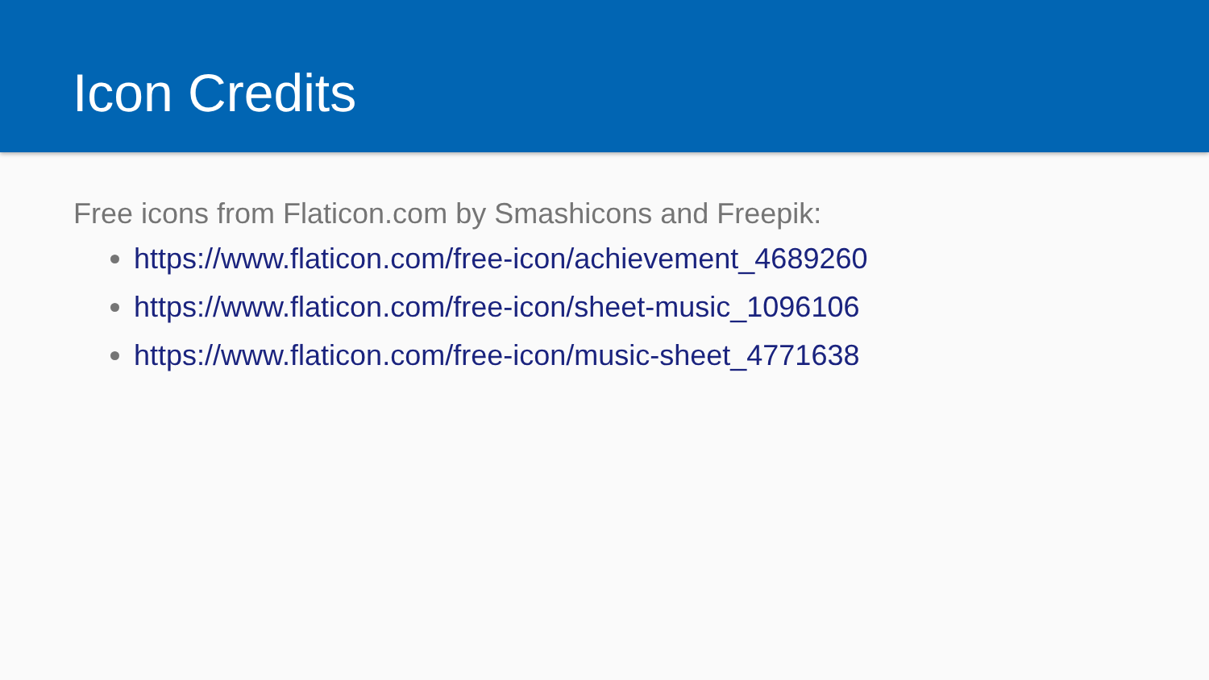Icon Credits
Free icons from Flaticon.com by Smashicons and Freepik:
https://www.flaticon.com/free-icon/achievement_4689260
https://www.flaticon.com/free-icon/sheet-music_1096106
https://www.flaticon.com/free-icon/music-sheet_4771638